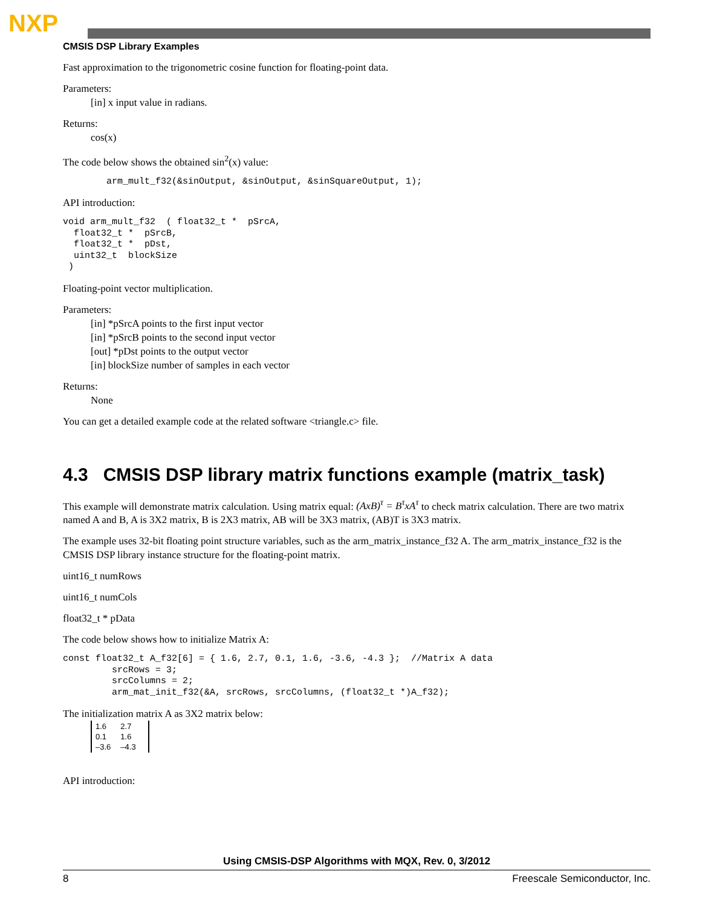NXP
CMSIS DSP Library Examples
Fast approximation to the trigonometric cosine function for floating-point data.
Parameters:
[in] x input value in radians.
Returns:
cos(x)
The code below shows the obtained sin<sup>2</sup>(x) value:
        arm_mult_f32(&sinOutput, &sinOutput, &sinSquareOutput, 1);
API introduction:
void arm_mult_f32  ( float32_t *  pSrcA,
  float32_t *  pSrcB,
  float32_t *  pDst,
  uint32_t  blockSize
 )
Floating-point vector multiplication.
Parameters:
[in] *pSrcA points to the first input vector
[in] *pSrcB points to the second input vector
[out] *pDst points to the output vector
[in] blockSize number of samples in each vector
Returns:
None
You can get a detailed example code at the related software <triangle.c> file.
4.3 CMSIS DSP library matrix functions example (matrix_task)
This example will demonstrate matrix calculation. Using matrix equal: (AxB)<sup>τ</sup> = B<sup>τ</sup>xA<sup>τ</sup> to check matrix calculation. There are two matrix named A and B, A is 3X2 matrix, B is 2X3 matrix, AB will be 3X3 matrix, (AB)T is 3X3 matrix.
The example uses 32-bit floating point structure variables, such as the arm_matrix_instance_f32 A. The arm_matrix_instance_f32 is the CMSIS DSP library instance structure for the floating-point matrix.
uint16_t numRows
uint16_t numCols
float32_t * pData
The code below shows how to initialize Matrix A:
const float32_t A_f32[6] = { 1.6, 2.7, 0.1, 1.6, -3.6, -4.3 };  //Matrix A data
         srcRows = 3;
         srcColumns = 2;
         arm_mat_init_f32(&A, srcRows, srcColumns, (float32_t *)A_f32);
The initialization matrix A as 3X2 matrix below:
| 1.6 | 2.7 |
| 0.1 | 1.6 |
| –3.6 | –4.3 |
API introduction:
Using CMSIS-DSP Algorithms with MQX, Rev. 0, 3/2012
8 Freescale Semiconductor, Inc.